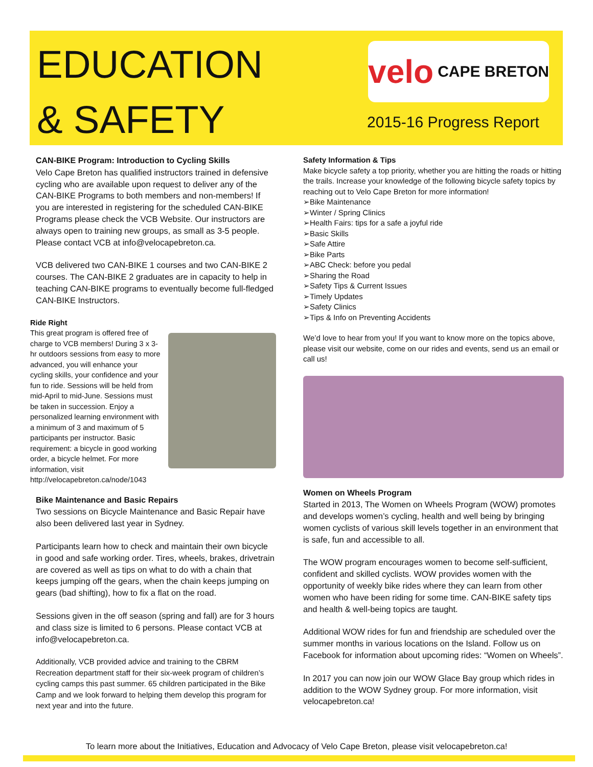EDUCATION
& SAFETY
velo CAPE BRETON
2015-16 Progress Report
CAN-BIKE Program: Introduction to Cycling Skills
Velo Cape Breton has qualified instructors trained in defensive cycling who are available upon request to deliver any of the CAN-BIKE Programs to both members and non-members! If you are interested in registering for the scheduled CAN-BIKE Programs please check the VCB Website. Our instructors are always open to training new groups, as small as 3-5 people. Please contact VCB at info@velocapebreton.ca.
VCB delivered two CAN-BIKE 1 courses and two CAN-BIKE 2 courses. The CAN-BIKE 2 graduates are in capacity to help in teaching CAN-BIKE programs to eventually become full-fledged CAN-BIKE Instructors.
Ride Right
This great program is offered free of charge to VCB members! During 3 x 3-hr outdoors sessions from easy to more advanced, you will enhance your cycling skills, your confidence and your fun to ride. Sessions will be held from mid-April to mid-June. Sessions must be taken in succession. Enjoy a personalized learning environment with a minimum of 3 and maximum of 5 participants per instructor. Basic requirement: a bicycle in good working order, a bicycle helmet. For more information, visit http://velocapebreton.ca/node/1043
Bike Maintenance and Basic Repairs
Two sessions on Bicycle Maintenance and Basic Repair have also been delivered last year in Sydney.
Participants learn how to check and maintain their own bicycle in good and safe working order. Tires, wheels, brakes, drivetrain are covered as well as tips on what to do with a chain that keeps jumping off the gears, when the chain keeps jumping on gears (bad shifting), how to fix a flat on the road.
Sessions given in the off season (spring and fall) are for 3 hours and class size is limited to 6 persons. Please contact VCB at info@velocapebreton.ca.
Additionally, VCB provided advice and training to the CBRM Recreation department staff for their six-week program of children’s cycling camps this past summer. 65 children participated in the Bike Camp and we look forward to helping them develop this program for next year and into the future.
Safety Information & Tips
Make bicycle safety a top priority, whether you are hitting the roads or hitting the trails. Increase your knowledge of the following bicycle safety topics by reaching out to Velo Cape Breton for more information!
➢Bike Maintenance
➢Winter / Spring Clinics
➢Health Fairs: tips for a safe a joyful ride
➢Basic Skills
➢Safe Attire
➢Bike Parts
➢ABC Check: before you pedal
➢Sharing the Road
➢Safety Tips & Current Issues
➢Timely Updates
➢Safety Clinics
➢Tips & Info on Preventing Accidents
We’d love to hear from you! If you want to know more on the topics above, please visit our website, come on our rides and events, send us an email or call us!
Women on Wheels Program
Started in 2013, The Women on Wheels Program (WOW) promotes and develops women’s cycling, health and well being by bringing women cyclists of various skill levels together in an environment that is safe, fun and accessible to all.
The WOW program encourages women to become self-sufficient, confident and skilled cyclists. WOW provides women with the opportunity of weekly bike rides where they can learn from other women who have been riding for some time. CAN-BIKE safety tips and health & well-being topics are taught.
Additional WOW rides for fun and friendship are scheduled over the summer months in various locations on the Island. Follow us on Facebook for information about upcoming rides: “Women on Wheels”.
In 2017 you can now join our WOW Glace Bay group which rides in addition to the WOW Sydney group. For more information, visit velocapebreton.ca!
To learn more about the Initiatives, Education and Advocacy of Velo Cape Breton, please visit velocapebreton.ca!